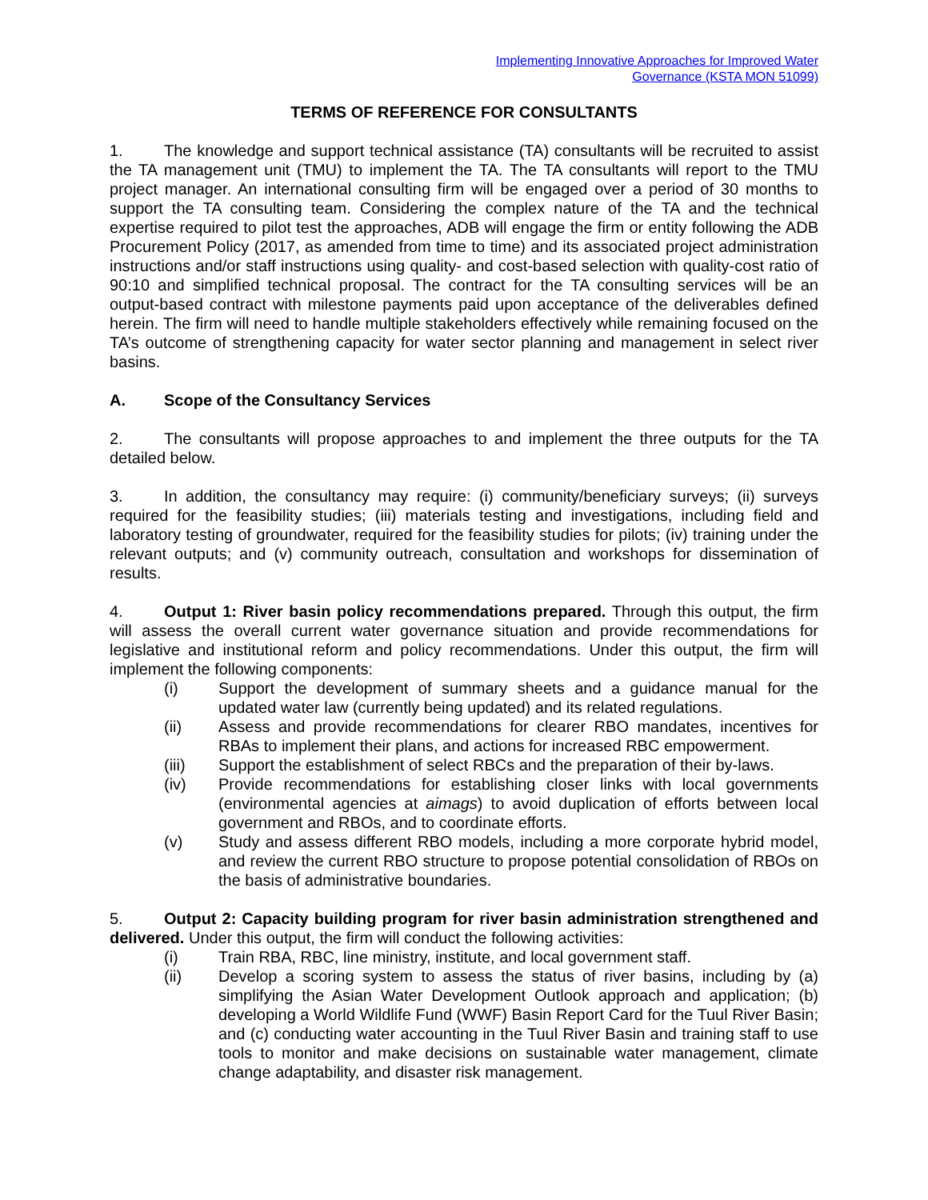Implementing Innovative Approaches for Improved Water
Governance (KSTA MON 51099)
TERMS OF REFERENCE FOR CONSULTANTS
1. The knowledge and support technical assistance (TA) consultants will be recruited to assist the TA management unit (TMU) to implement the TA. The TA consultants will report to the TMU project manager. An international consulting firm will be engaged over a period of 30 months to support the TA consulting team. Considering the complex nature of the TA and the technical expertise required to pilot test the approaches, ADB will engage the firm or entity following the ADB Procurement Policy (2017, as amended from time to time) and its associated project administration instructions and/or staff instructions using quality- and cost-based selection with quality-cost ratio of 90:10 and simplified technical proposal. The contract for the TA consulting services will be an output-based contract with milestone payments paid upon acceptance of the deliverables defined herein. The firm will need to handle multiple stakeholders effectively while remaining focused on the TA’s outcome of strengthening capacity for water sector planning and management in select river basins.
A. Scope of the Consultancy Services
2. The consultants will propose approaches to and implement the three outputs for the TA detailed below.
3. In addition, the consultancy may require: (i) community/beneficiary surveys; (ii) surveys required for the feasibility studies; (iii) materials testing and investigations, including field and laboratory testing of groundwater, required for the feasibility studies for pilots; (iv) training under the relevant outputs; and (v) community outreach, consultation and workshops for dissemination of results.
4. Output 1: River basin policy recommendations prepared. Through this output, the firm will assess the overall current water governance situation and provide recommendations for legislative and institutional reform and policy recommendations. Under this output, the firm will implement the following components:
(i) Support the development of summary sheets and a guidance manual for the updated water law (currently being updated) and its related regulations.
(ii) Assess and provide recommendations for clearer RBO mandates, incentives for RBAs to implement their plans, and actions for increased RBC empowerment.
(iii) Support the establishment of select RBCs and the preparation of their by-laws.
(iv) Provide recommendations for establishing closer links with local governments (environmental agencies at aimags) to avoid duplication of efforts between local government and RBOs, and to coordinate efforts.
(v) Study and assess different RBO models, including a more corporate hybrid model, and review the current RBO structure to propose potential consolidation of RBOs on the basis of administrative boundaries.
5. Output 2: Capacity building program for river basin administration strengthened and delivered. Under this output, the firm will conduct the following activities:
(i) Train RBA, RBC, line ministry, institute, and local government staff.
(ii) Develop a scoring system to assess the status of river basins, including by (a) simplifying the Asian Water Development Outlook approach and application; (b) developing a World Wildlife Fund (WWF) Basin Report Card for the Tuul River Basin; and (c) conducting water accounting in the Tuul River Basin and training staff to use tools to monitor and make decisions on sustainable water management, climate change adaptability, and disaster risk management.